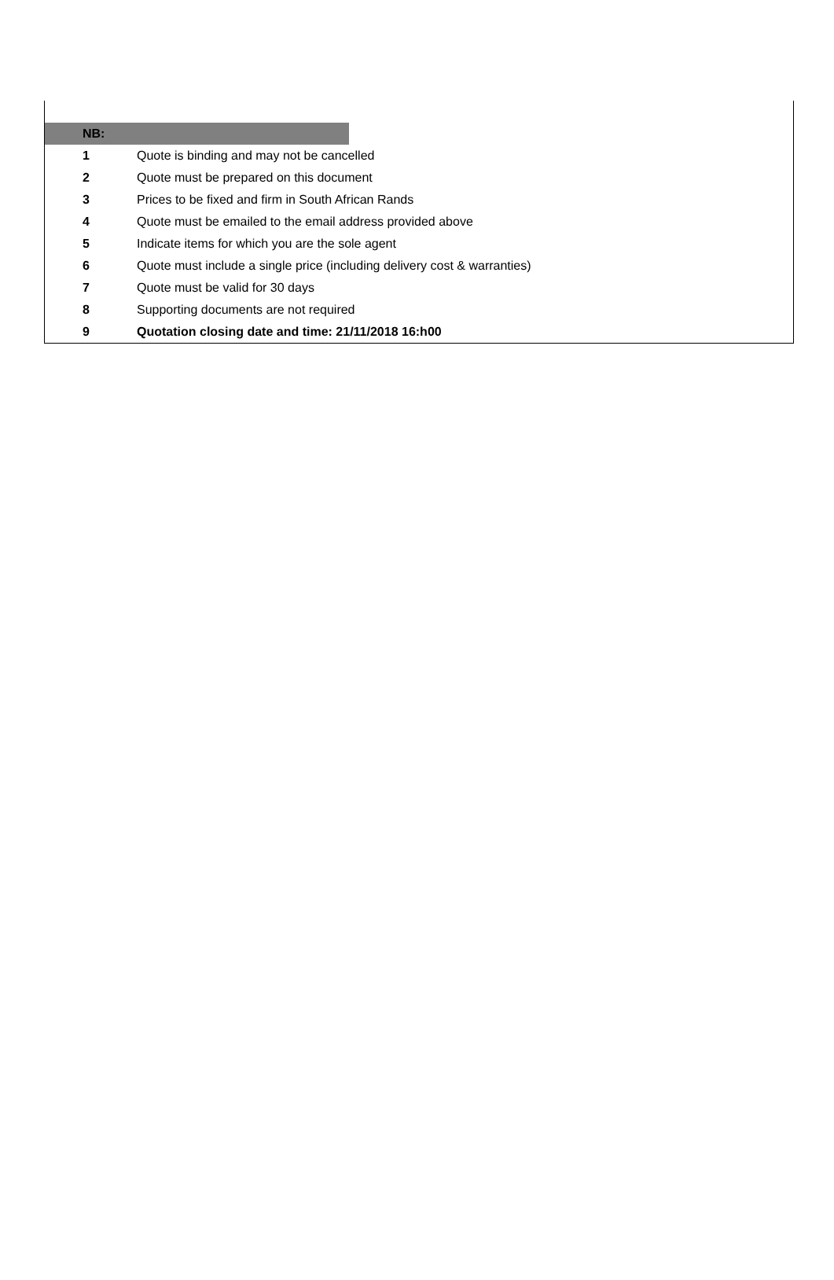| NB: | | |
| 1 | Quote is binding and may not be cancelled | |
| 2 | Quote must be prepared on this document | |
| 3 | Prices to be fixed and firm in South African Rands | |
| 4 | Quote must be emailed to the email address provided above | |
| 5 | Indicate items for which you are the sole agent | |
| 6 | Quote must include a single price (including delivery cost & warranties) | |
| 7 | Quote must be valid for 30 days | |
| 8 | Supporting documents are not required | |
| 9 | Quotation closing date and time: 21/11/2018 16:h00 | |